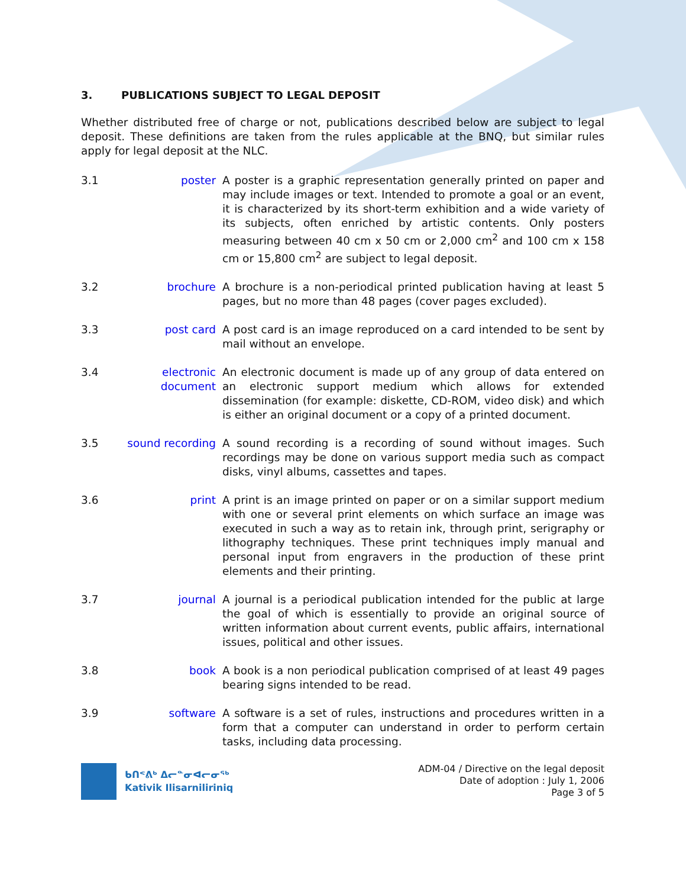3. PUBLICATIONS SUBJECT TO LEGAL DEPOSIT
Whether distributed free of charge or not, publications described below are subject to legal deposit. These definitions are taken from the rules applicable at the BNQ, but similar rules apply for legal deposit at the NLC.
3.1 poster A poster is a graphic representation generally printed on paper and may include images or text. Intended to promote a goal or an event, it is characterized by its short-term exhibition and a wide variety of its subjects, often enriched by artistic contents. Only posters measuring between 40 cm x 50 cm or 2,000 cm<sup>2</sup> and 100 cm x 158 cm or 15,800 cm<sup>2</sup> are subject to legal deposit.
3.2 brochure A brochure is a non-periodical printed publication having at least 5 pages, but no more than 48 pages (cover pages excluded).
3.3 post card A post card is an image reproduced on a card intended to be sent by mail without an envelope.
3.4 electronic document
An electronic document is made up of any group of data entered on an electronic support medium which allows for extended dissemination (for example: diskette, CD-ROM, video disk) and which is either an original document or a copy of a printed document.
3.5 sound recording A sound recording is a recording of sound without images. Such recordings may be done on various support media such as compact disks, vinyl albums, cassettes and tapes.
3.6 print A print is an image printed on paper or on a similar support medium with one or several print elements on which surface an image was executed in such a way as to retain ink, through print, serigraphy or lithography techniques. These print techniques imply manual and personal input from engravers in the production of these print elements and their printing.
3.7 journal A journal is a periodical publication intended for the public at large the goal of which is essentially to provide an original source of written information about current events, public affairs, international issues, political and other issues.
3.8 book A book is a non periodical publication comprised of at least 49 pages bearing signs intended to be read.
3.9 software A software is a set of rules, instructions and procedures written in a form that a computer can understand in order to perform certain tasks, including data processing.
ᑲᑎᕝᕕᒃ ᐃᓕᓐᓂᐊᓕᓂᕐᒃ
Kativik Ilisarniliriniq
ADM-04 / Directive on the legal deposit
Date of adoption : July 1, 2006
Page 3 of 5